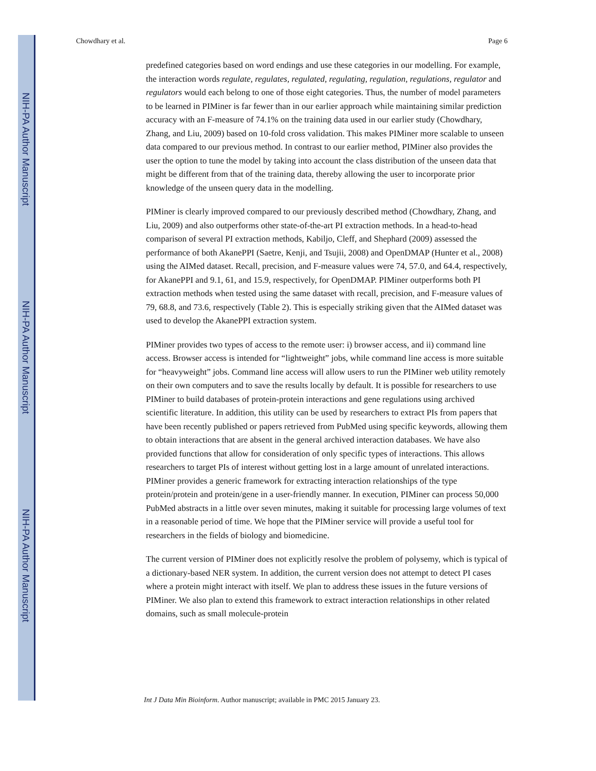NIH-PA Author Manuscript
NIH-PA Author Manuscript
NIH-PA Author Manuscript
Chowdhary et al. Page 6
predefined categories based on word endings and use these categories in our modelling. For example, the interaction words regulate, regulates, regulated, regulating, regulation, regulations, regulator and regulators would each belong to one of those eight categories. Thus, the number of model parameters to be learned in PIMiner is far fewer than in our earlier approach while maintaining similar prediction accuracy with an F-measure of 74.1% on the training data used in our earlier study (Chowdhary, Zhang, and Liu, 2009) based on 10-fold cross validation. This makes PIMiner more scalable to unseen data compared to our previous method. In contrast to our earlier method, PIMiner also provides the user the option to tune the model by taking into account the class distribution of the unseen data that might be different from that of the training data, thereby allowing the user to incorporate prior knowledge of the unseen query data in the modelling.
PIMiner is clearly improved compared to our previously described method (Chowdhary, Zhang, and Liu, 2009) and also outperforms other state-of-the-art PI extraction methods. In a head-to-head comparison of several PI extraction methods, Kabiljo, Cleff, and Shephard (2009) assessed the performance of both AkanePPI (Saetre, Kenji, and Tsujii, 2008) and OpenDMAP (Hunter et al., 2008) using the AIMed dataset. Recall, precision, and F-measure values were 74, 57.0, and 64.4, respectively, for AkanePPI and 9.1, 61, and 15.9, respectively, for OpenDMAP. PIMiner outperforms both PI extraction methods when tested using the same dataset with recall, precision, and F-measure values of 79, 68.8, and 73.6, respectively (Table 2). This is especially striking given that the AIMed dataset was used to develop the AkanePPI extraction system.
PIMiner provides two types of access to the remote user: i) browser access, and ii) command line access. Browser access is intended for “lightweight” jobs, while command line access is more suitable for “heavyweight” jobs. Command line access will allow users to run the PIMiner web utility remotely on their own computers and to save the results locally by default. It is possible for researchers to use PIMiner to build databases of protein-protein interactions and gene regulations using archived scientific literature. In addition, this utility can be used by researchers to extract PIs from papers that have been recently published or papers retrieved from PubMed using specific keywords, allowing them to obtain interactions that are absent in the general archived interaction databases. We have also provided functions that allow for consideration of only specific types of interactions. This allows researchers to target PIs of interest without getting lost in a large amount of unrelated interactions. PIMiner provides a generic framework for extracting interaction relationships of the type protein/protein and protein/gene in a user-friendly manner. In execution, PIMiner can process 50,000 PubMed abstracts in a little over seven minutes, making it suitable for processing large volumes of text in a reasonable period of time. We hope that the PIMiner service will provide a useful tool for researchers in the fields of biology and biomedicine.
The current version of PIMiner does not explicitly resolve the problem of polysemy, which is typical of a dictionary-based NER system. In addition, the current version does not attempt to detect PI cases where a protein might interact with itself. We plan to address these issues in the future versions of PIMiner. We also plan to extend this framework to extract interaction relationships in other related domains, such as small molecule-protein
Int J Data Min Bioinform. Author manuscript; available in PMC 2015 January 23.